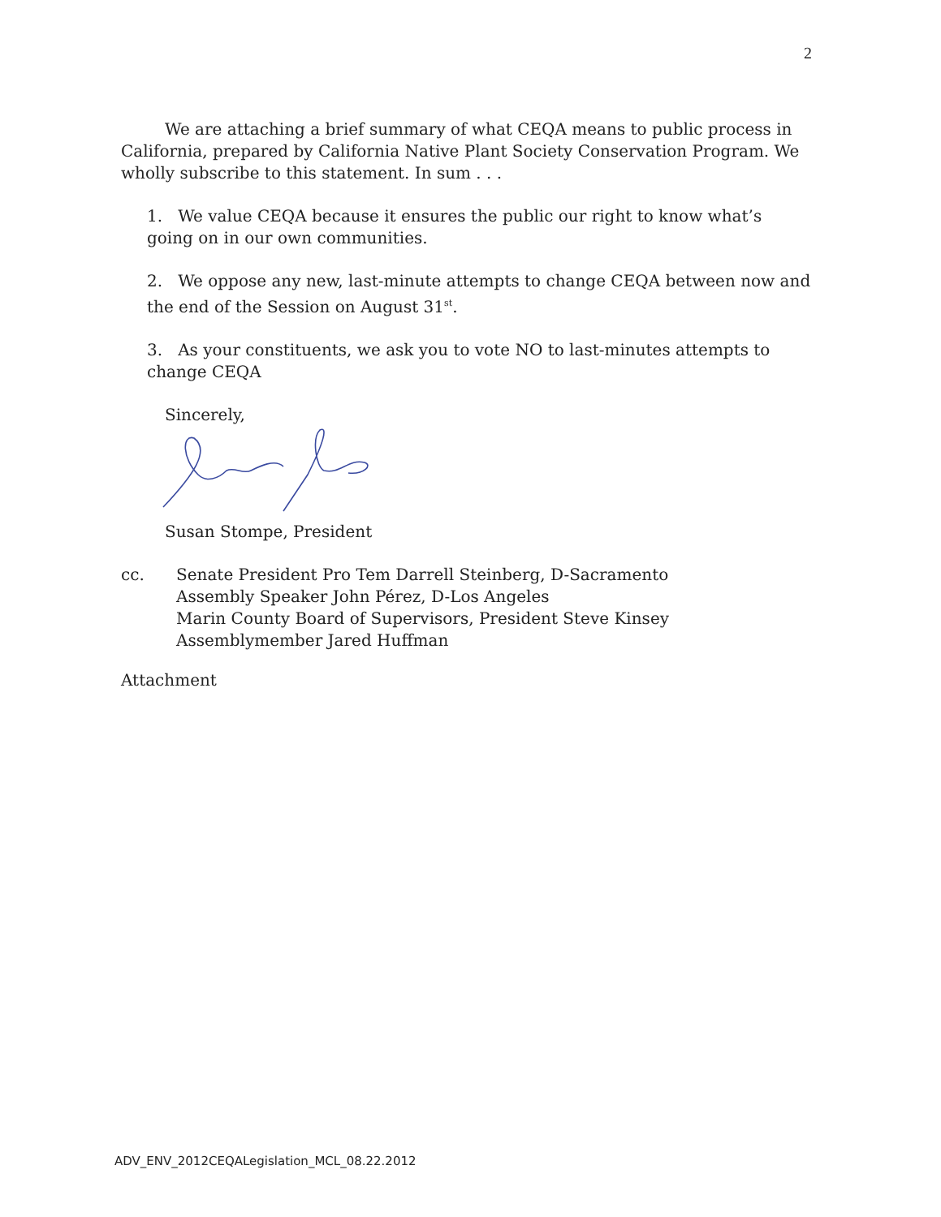2
We are attaching a brief summary of what CEQA means to public process in California, prepared by California Native Plant Society Conservation Program. We wholly subscribe to this statement. In sum . . .
1. We value CEQA because it ensures the public our right to know what’s going on in our own communities.
2. We oppose any new, last-minute attempts to change CEQA between now and the end of the Session on August 31<sup>st</sup>.
3. As your constituents, we ask you to vote NO to last-minutes attempts to change CEQA
Sincerely,
Susan Stompe, President
cc. Senate President Pro Tem Darrell Steinberg, D-Sacramento
Assembly Speaker John Pérez, D-Los Angeles
Marin County Board of Supervisors, President Steve Kinsey
Assemblymember Jared Huffman
Attachment
ADV_ENV_2012CEQALegislation_MCL_08.22.2012